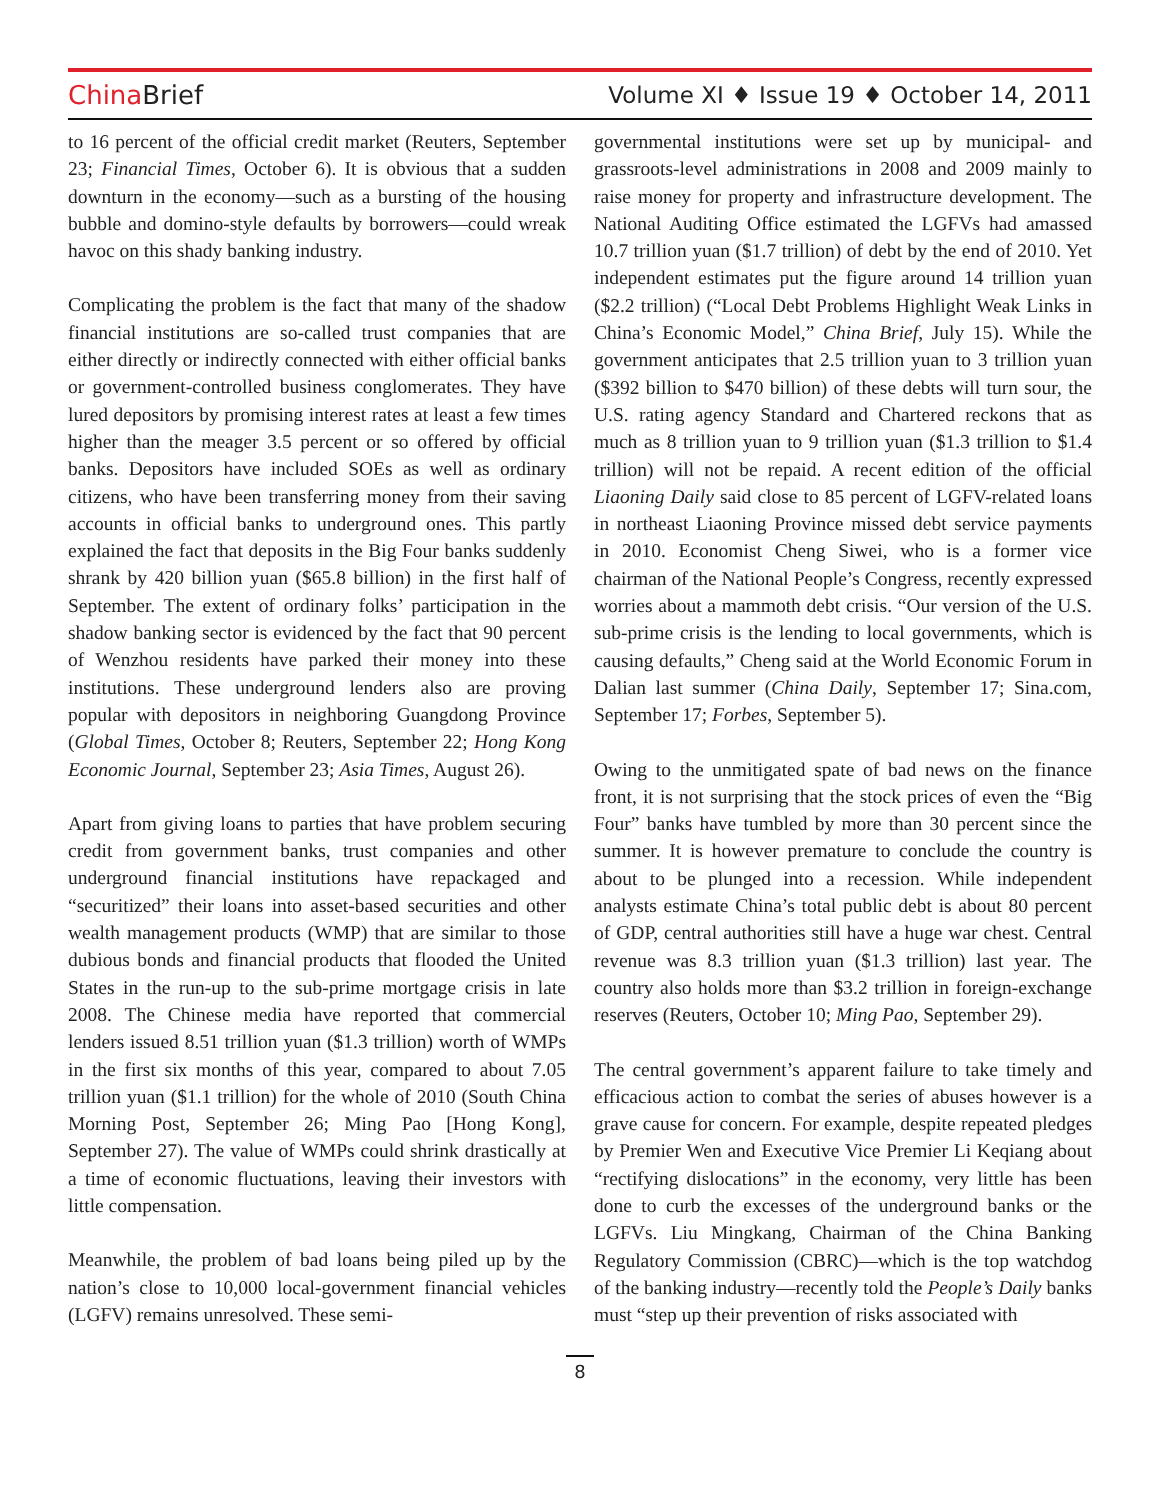China Brief
Volume XI ♦ Issue 19 ♦ October 14, 2011
to 16 percent of the official credit market (Reuters, September 23; Financial Times, October 6). It is obvious that a sudden downturn in the economy—such as a bursting of the housing bubble and domino-style defaults by borrowers—could wreak havoc on this shady banking industry.
Complicating the problem is the fact that many of the shadow financial institutions are so-called trust companies that are either directly or indirectly connected with either official banks or government-controlled business conglomerates. They have lured depositors by promising interest rates at least a few times higher than the meager 3.5 percent or so offered by official banks. Depositors have included SOEs as well as ordinary citizens, who have been transferring money from their saving accounts in official banks to underground ones. This partly explained the fact that deposits in the Big Four banks suddenly shrank by 420 billion yuan ($65.8 billion) in the first half of September. The extent of ordinary folks’ participation in the shadow banking sector is evidenced by the fact that 90 percent of Wenzhou residents have parked their money into these institutions. These underground lenders also are proving popular with depositors in neighboring Guangdong Province (Global Times, October 8; Reuters, September 22; Hong Kong Economic Journal, September 23; Asia Times, August 26).
Apart from giving loans to parties that have problem securing credit from government banks, trust companies and other underground financial institutions have repackaged and “securitized” their loans into asset-based securities and other wealth management products (WMP) that are similar to those dubious bonds and financial products that flooded the United States in the run-up to the sub-prime mortgage crisis in late 2008. The Chinese media have reported that commercial lenders issued 8.51 trillion yuan ($1.3 trillion) worth of WMPs in the first six months of this year, compared to about 7.05 trillion yuan ($1.1 trillion) for the whole of 2010 (South China Morning Post, September 26; Ming Pao [Hong Kong], September 27). The value of WMPs could shrink drastically at a time of economic fluctuations, leaving their investors with little compensation.
Meanwhile, the problem of bad loans being piled up by the nation’s close to 10,000 local-government financial vehicles (LGFV) remains unresolved. These semi-
governmental institutions were set up by municipal- and grassroots-level administrations in 2008 and 2009 mainly to raise money for property and infrastructure development. The National Auditing Office estimated the LGFVs had amassed 10.7 trillion yuan ($1.7 trillion) of debt by the end of 2010. Yet independent estimates put the figure around 14 trillion yuan ($2.2 trillion) (“Local Debt Problems Highlight Weak Links in China’s Economic Model,” China Brief, July 15). While the government anticipates that 2.5 trillion yuan to 3 trillion yuan ($392 billion to $470 billion) of these debts will turn sour, the U.S. rating agency Standard and Chartered reckons that as much as 8 trillion yuan to 9 trillion yuan ($1.3 trillion to $1.4 trillion) will not be repaid. A recent edition of the official Liaoning Daily said close to 85 percent of LGFV-related loans in northeast Liaoning Province missed debt service payments in 2010. Economist Cheng Siwei, who is a former vice chairman of the National People’s Congress, recently expressed worries about a mammoth debt crisis. “Our version of the U.S. sub-prime crisis is the lending to local governments, which is causing defaults,” Cheng said at the World Economic Forum in Dalian last summer (China Daily, September 17; Sina.com, September 17; Forbes, September 5).
Owing to the unmitigated spate of bad news on the finance front, it is not surprising that the stock prices of even the “Big Four” banks have tumbled by more than 30 percent since the summer. It is however premature to conclude the country is about to be plunged into a recession. While independent analysts estimate China’s total public debt is about 80 percent of GDP, central authorities still have a huge war chest. Central revenue was 8.3 trillion yuan ($1.3 trillion) last year. The country also holds more than $3.2 trillion in foreign-exchange reserves (Reuters, October 10; Ming Pao, September 29).
The central government’s apparent failure to take timely and efficacious action to combat the series of abuses however is a grave cause for concern. For example, despite repeated pledges by Premier Wen and Executive Vice Premier Li Keqiang about “rectifying dislocations” in the economy, very little has been done to curb the excesses of the underground banks or the LGFVs. Liu Mingkang, Chairman of the China Banking Regulatory Commission (CBRC)—which is the top watchdog of the banking industry—recently told the People’s Daily banks must “step up their prevention of risks associated with
8